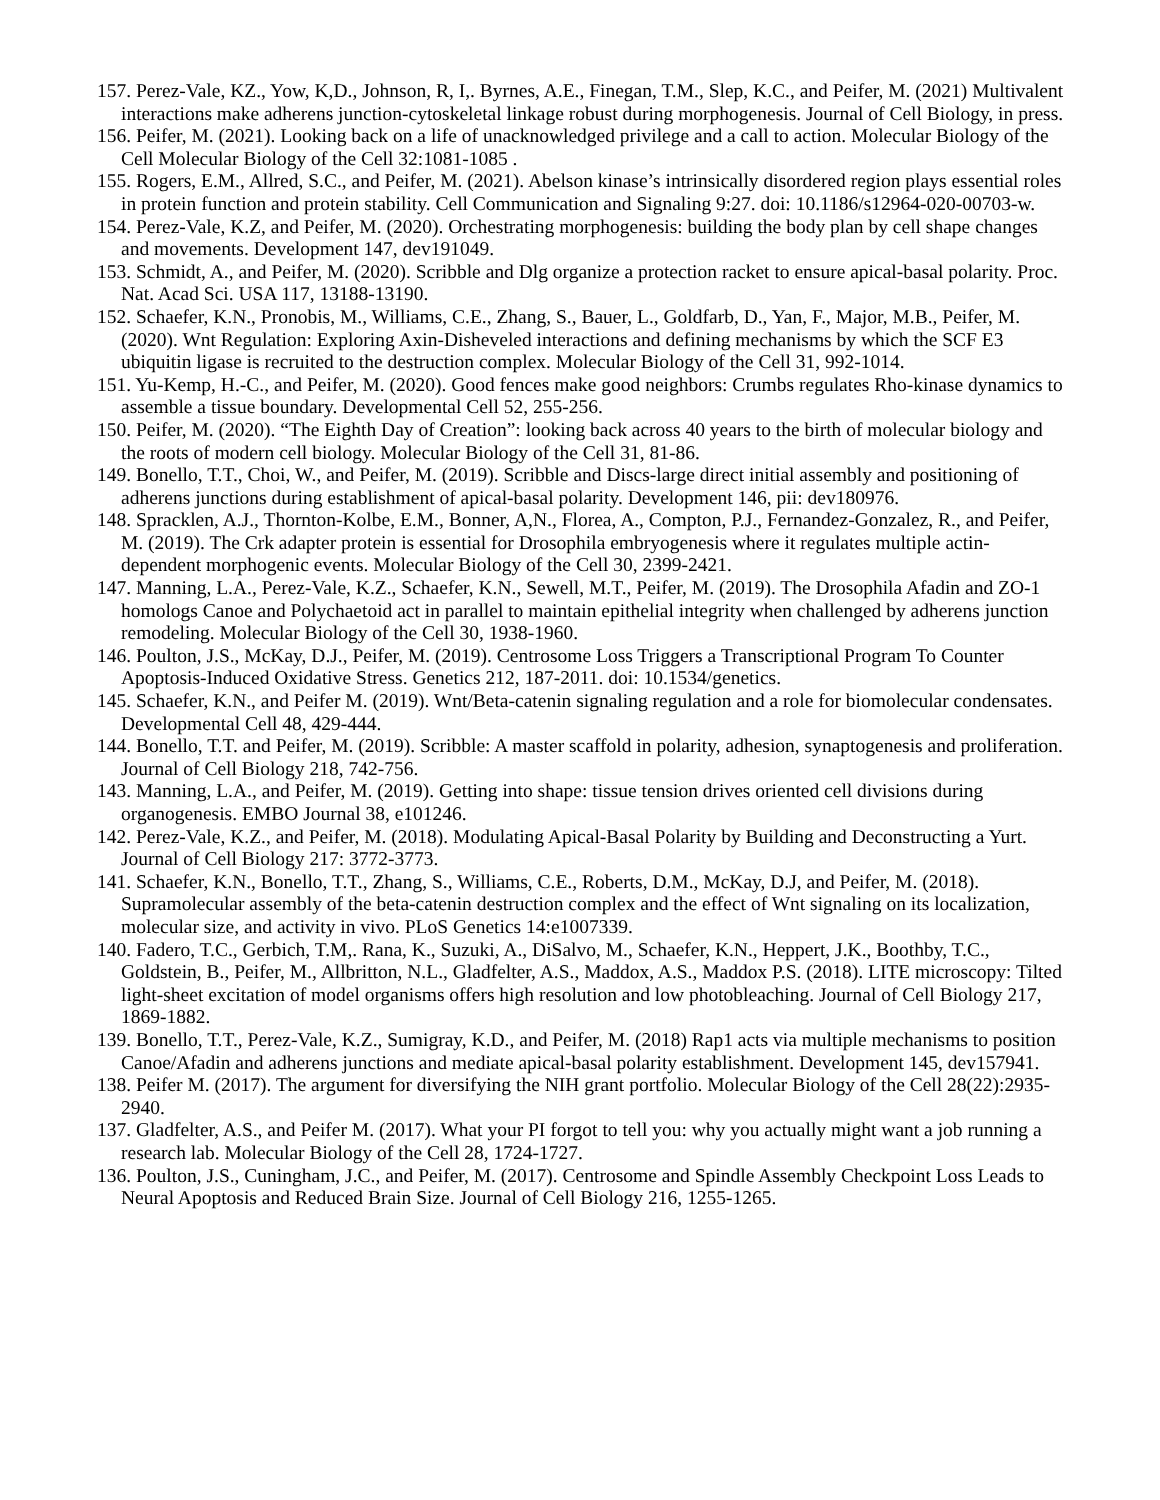157. Perez-Vale, KZ., Yow, K,D., Johnson, R, I,. Byrnes, A.E., Finegan, T.M., Slep, K.C., and Peifer, M. (2021) Multivalent interactions make adherens junction-cytoskeletal linkage robust during morphogenesis. Journal of Cell Biology, in press.
156. Peifer, M. (2021). Looking back on a life of unacknowledged privilege and a call to action. Molecular Biology of the Cell Molecular Biology of the Cell 32:1081-1085 .
155. Rogers, E.M., Allred, S.C., and Peifer, M. (2021). Abelson kinase’s intrinsically disordered region plays essential roles in protein function and protein stability. Cell Communication and Signaling 9:27. doi: 10.1186/s12964-020-00703-w.
154. Perez-Vale, K.Z, and Peifer, M. (2020). Orchestrating morphogenesis: building the body plan by cell shape changes and movements. Development 147, dev191049.
153. Schmidt, A., and Peifer, M. (2020). Scribble and Dlg organize a protection racket to ensure apical-basal polarity. Proc. Nat. Acad Sci. USA 117, 13188-13190.
152. Schaefer, K.N., Pronobis, M., Williams, C.E., Zhang, S., Bauer, L., Goldfarb, D., Yan, F., Major, M.B., Peifer, M. (2020). Wnt Regulation: Exploring Axin-Disheveled interactions and defining mechanisms by which the SCF E3 ubiquitin ligase is recruited to the destruction complex. Molecular Biology of the Cell 31, 992-1014.
151. Yu-Kemp, H.-C., and Peifer, M. (2020). Good fences make good neighbors: Crumbs regulates Rho-kinase dynamics to assemble a tissue boundary. Developmental Cell 52, 255-256.
150. Peifer, M. (2020). “The Eighth Day of Creation”: looking back across 40 years to the birth of molecular biology and the roots of modern cell biology. Molecular Biology of the Cell 31, 81-86.
149. Bonello, T.T., Choi, W., and Peifer, M. (2019). Scribble and Discs-large direct initial assembly and positioning of adherens junctions during establishment of apical-basal polarity. Development 146, pii: dev180976.
148. Spracklen, A.J., Thornton-Kolbe, E.M., Bonner, A,N., Florea, A., Compton, P.J., Fernandez-Gonzalez, R., and Peifer, M. (2019). The Crk adapter protein is essential for Drosophila embryogenesis where it regulates multiple actin-dependent morphogenic events. Molecular Biology of the Cell 30, 2399-2421.
147. Manning, L.A., Perez-Vale, K.Z., Schaefer, K.N., Sewell, M.T., Peifer, M. (2019). The Drosophila Afadin and ZO-1 homologs Canoe and Polychaetoid act in parallel to maintain epithelial integrity when challenged by adherens junction remodeling. Molecular Biology of the Cell 30, 1938-1960.
146. Poulton, J.S., McKay, D.J., Peifer, M. (2019). Centrosome Loss Triggers a Transcriptional Program To Counter Apoptosis-Induced Oxidative Stress. Genetics 212, 187-2011. doi: 10.1534/genetics.
145. Schaefer, K.N., and Peifer M. (2019). Wnt/Beta-catenin signaling regulation and a role for biomolecular condensates. Developmental Cell 48, 429-444.
144. Bonello, T.T. and Peifer, M. (2019). Scribble: A master scaffold in polarity, adhesion, synaptogenesis and proliferation. Journal of Cell Biology 218, 742-756.
143. Manning, L.A., and Peifer, M. (2019). Getting into shape: tissue tension drives oriented cell divisions during organogenesis. EMBO Journal 38, e101246.
142. Perez-Vale, K.Z., and Peifer, M. (2018). Modulating Apical-Basal Polarity by Building and Deconstructing a Yurt. Journal of Cell Biology 217: 3772-3773.
141. Schaefer, K.N., Bonello, T.T., Zhang, S., Williams, C.E., Roberts, D.M., McKay, D.J, and Peifer, M. (2018). Supramolecular assembly of the beta-catenin destruction complex and the effect of Wnt signaling on its localization, molecular size, and activity in vivo. PLoS Genetics 14:e1007339.
140. Fadero, T.C., Gerbich, T.M,. Rana, K., Suzuki, A., DiSalvo, M., Schaefer, K.N., Heppert, J.K., Boothby, T.C., Goldstein, B., Peifer, M., Allbritton, N.L., Gladfelter, A.S., Maddox, A.S., Maddox P.S. (2018). LITE microscopy: Tilted light-sheet excitation of model organisms offers high resolution and low photobleaching. Journal of Cell Biology 217, 1869-1882.
139. Bonello, T.T., Perez-Vale, K.Z., Sumigray, K.D., and Peifer, M. (2018) Rap1 acts via multiple mechanisms to position Canoe/Afadin and adherens junctions and mediate apical-basal polarity establishment. Development 145, dev157941.
138. Peifer M. (2017). The argument for diversifying the NIH grant portfolio. Molecular Biology of the Cell 28(22):2935-2940.
137. Gladfelter, A.S., and Peifer M. (2017). What your PI forgot to tell you: why you actually might want a job running a research lab. Molecular Biology of the Cell 28, 1724-1727.
136. Poulton, J.S., Cuningham, J.C., and Peifer, M. (2017). Centrosome and Spindle Assembly Checkpoint Loss Leads to Neural Apoptosis and Reduced Brain Size. Journal of Cell Biology 216, 1255-1265.